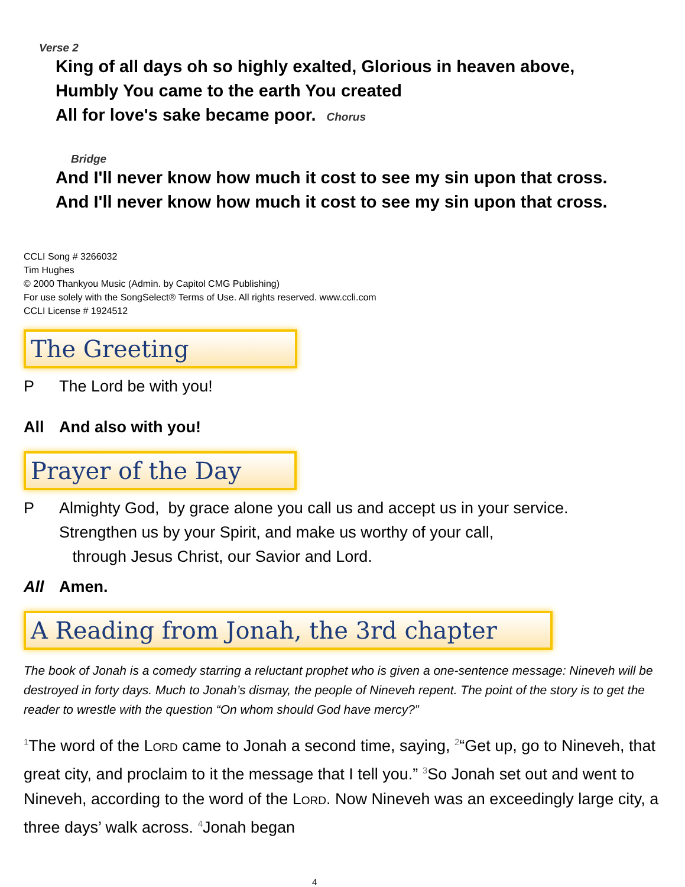Verse 2
King of all days oh so highly exalted, Glorious in heaven above,
Humbly You came to the earth You created
All for love's sake became poor. Chorus
Bridge
And I'll never know how much it cost to see my sin upon that cross.
And I'll never know how much it cost to see my sin upon that cross.
CCLI Song # 3266032
Tim Hughes
© 2000 Thankyou Music (Admin. by Capitol CMG Publishing)
For use solely with the SongSelect® Terms of Use. All rights reserved. www.ccli.com
CCLI License # 1924512
The Greeting
P The Lord be with you!
All And also with you!
Prayer of the Day
P Almighty God, by grace alone you call us and accept us in your service.
Strengthen us by your Spirit, and make us worthy of your call,
through Jesus Christ, our Savior and Lord.
All Amen.
A Reading from Jonah, the 3rd chapter
The book of Jonah is a comedy starring a reluctant prophet who is given a one-sentence message: Nineveh will be destroyed in forty days. Much to Jonah’s dismay, the people of Nineveh repent. The point of the story is to get the reader to wrestle with the question “On whom should God have mercy?”
<sup>1</sup> The word of the Lord came to Jonah a second time, saying, <sup>2</sup>“Get up, go to Nineveh, that great city, and proclaim to it the message that I tell you.” <sup>3</sup>So Jonah set out and went to Nineveh, according to the word of the Lord. Now Nineveh was an exceedingly large city, a three days’ walk across. <sup>4</sup>Jonah began
4